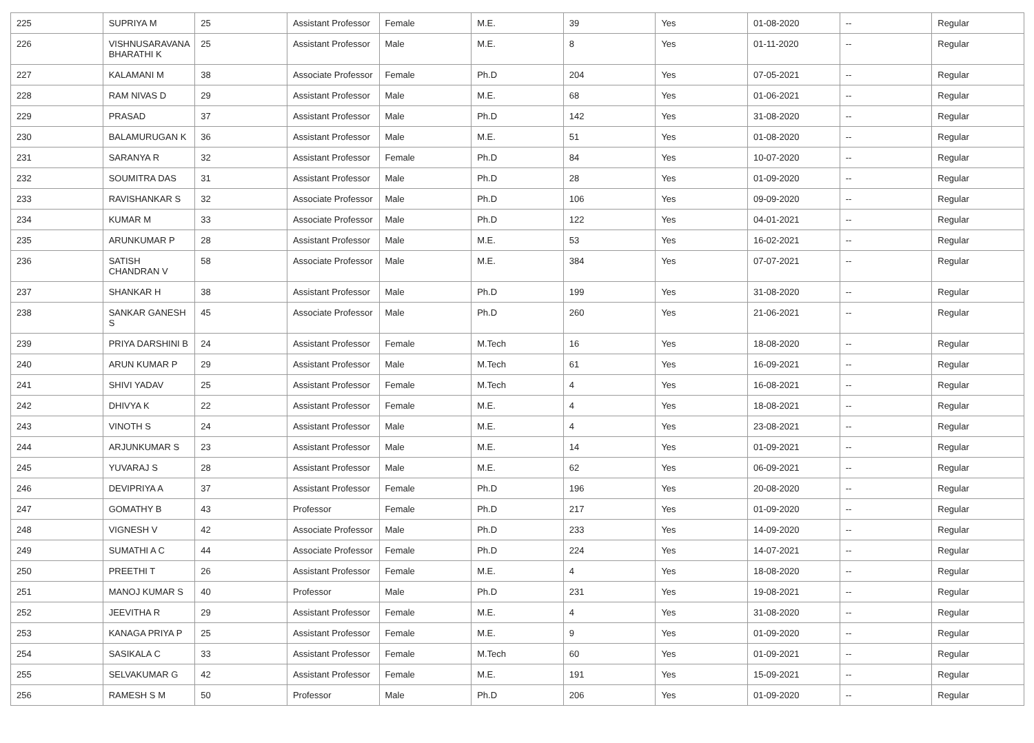| 225 | SUPRIYA M | 25 | Assistant Professor | Female | M.E. | 39 | Yes | 01-08-2020 | -- | Regular |
| 226 | VISHNUSARAVANA BHARATHI K | 25 | Assistant Professor | Male | M.E. | 8 | Yes | 01-11-2020 | -- | Regular |
| 227 | KALAMANI M | 38 | Associate Professor | Female | Ph.D | 204 | Yes | 07-05-2021 | -- | Regular |
| 228 | RAM NIVAS D | 29 | Assistant Professor | Male | M.E. | 68 | Yes | 01-06-2021 | -- | Regular |
| 229 | PRASAD | 37 | Assistant Professor | Male | Ph.D | 142 | Yes | 31-08-2020 | -- | Regular |
| 230 | BALAMURUGAN K | 36 | Assistant Professor | Male | M.E. | 51 | Yes | 01-08-2020 | -- | Regular |
| 231 | SARANYA R | 32 | Assistant Professor | Female | Ph.D | 84 | Yes | 10-07-2020 | -- | Regular |
| 232 | SOUMITRA DAS | 31 | Assistant Professor | Male | Ph.D | 28 | Yes | 01-09-2020 | -- | Regular |
| 233 | RAVISHANKAR S | 32 | Associate Professor | Male | Ph.D | 106 | Yes | 09-09-2020 | -- | Regular |
| 234 | KUMAR M | 33 | Associate Professor | Male | Ph.D | 122 | Yes | 04-01-2021 | -- | Regular |
| 235 | ARUNKUMAR P | 28 | Assistant Professor | Male | M.E. | 53 | Yes | 16-02-2021 | -- | Regular |
| 236 | SATISH CHANDRAN V | 58 | Associate Professor | Male | M.E. | 384 | Yes | 07-07-2021 | -- | Regular |
| 237 | SHANKAR H | 38 | Assistant Professor | Male | Ph.D | 199 | Yes | 31-08-2020 | -- | Regular |
| 238 | SANKAR GANESH S | 45 | Associate Professor | Male | Ph.D | 260 | Yes | 21-06-2021 | -- | Regular |
| 239 | PRIYA DARSHINI B | 24 | Assistant Professor | Female | M.Tech | 16 | Yes | 18-08-2020 | -- | Regular |
| 240 | ARUN KUMAR P | 29 | Assistant Professor | Male | M.Tech | 61 | Yes | 16-09-2021 | -- | Regular |
| 241 | SHIVI YADAV | 25 | Assistant Professor | Female | M.Tech | 4 | Yes | 16-08-2021 | -- | Regular |
| 242 | DHIVYA K | 22 | Assistant Professor | Female | M.E. | 4 | Yes | 18-08-2021 | -- | Regular |
| 243 | VINOTH S | 24 | Assistant Professor | Male | M.E. | 4 | Yes | 23-08-2021 | -- | Regular |
| 244 | ARJUNKUMAR S | 23 | Assistant Professor | Male | M.E. | 14 | Yes | 01-09-2021 | -- | Regular |
| 245 | YUVARAJ S | 28 | Assistant Professor | Male | M.E. | 62 | Yes | 06-09-2021 | -- | Regular |
| 246 | DEVIPRIYA A | 37 | Assistant Professor | Female | Ph.D | 196 | Yes | 20-08-2020 | -- | Regular |
| 247 | GOMATHY B | 43 | Professor | Female | Ph.D | 217 | Yes | 01-09-2020 | -- | Regular |
| 248 | VIGNESH V | 42 | Associate Professor | Male | Ph.D | 233 | Yes | 14-09-2020 | -- | Regular |
| 249 | SUMATHI A C | 44 | Associate Professor | Female | Ph.D | 224 | Yes | 14-07-2021 | -- | Regular |
| 250 | PREETHI T | 26 | Assistant Professor | Female | M.E. | 4 | Yes | 18-08-2020 | -- | Regular |
| 251 | MANOJ KUMAR S | 40 | Professor | Male | Ph.D | 231 | Yes | 19-08-2021 | -- | Regular |
| 252 | JEEVITHA R | 29 | Assistant Professor | Female | M.E. | 4 | Yes | 31-08-2020 | -- | Regular |
| 253 | KANAGA PRIYA P | 25 | Assistant Professor | Female | M.E. | 9 | Yes | 01-09-2020 | -- | Regular |
| 254 | SASIKALA C | 33 | Assistant Professor | Female | M.Tech | 60 | Yes | 01-09-2021 | -- | Regular |
| 255 | SELVAKUMAR G | 42 | Assistant Professor | Female | M.E. | 191 | Yes | 15-09-2021 | -- | Regular |
| 256 | RAMESH S M | 50 | Professor | Male | Ph.D | 206 | Yes | 01-09-2020 | -- | Regular |